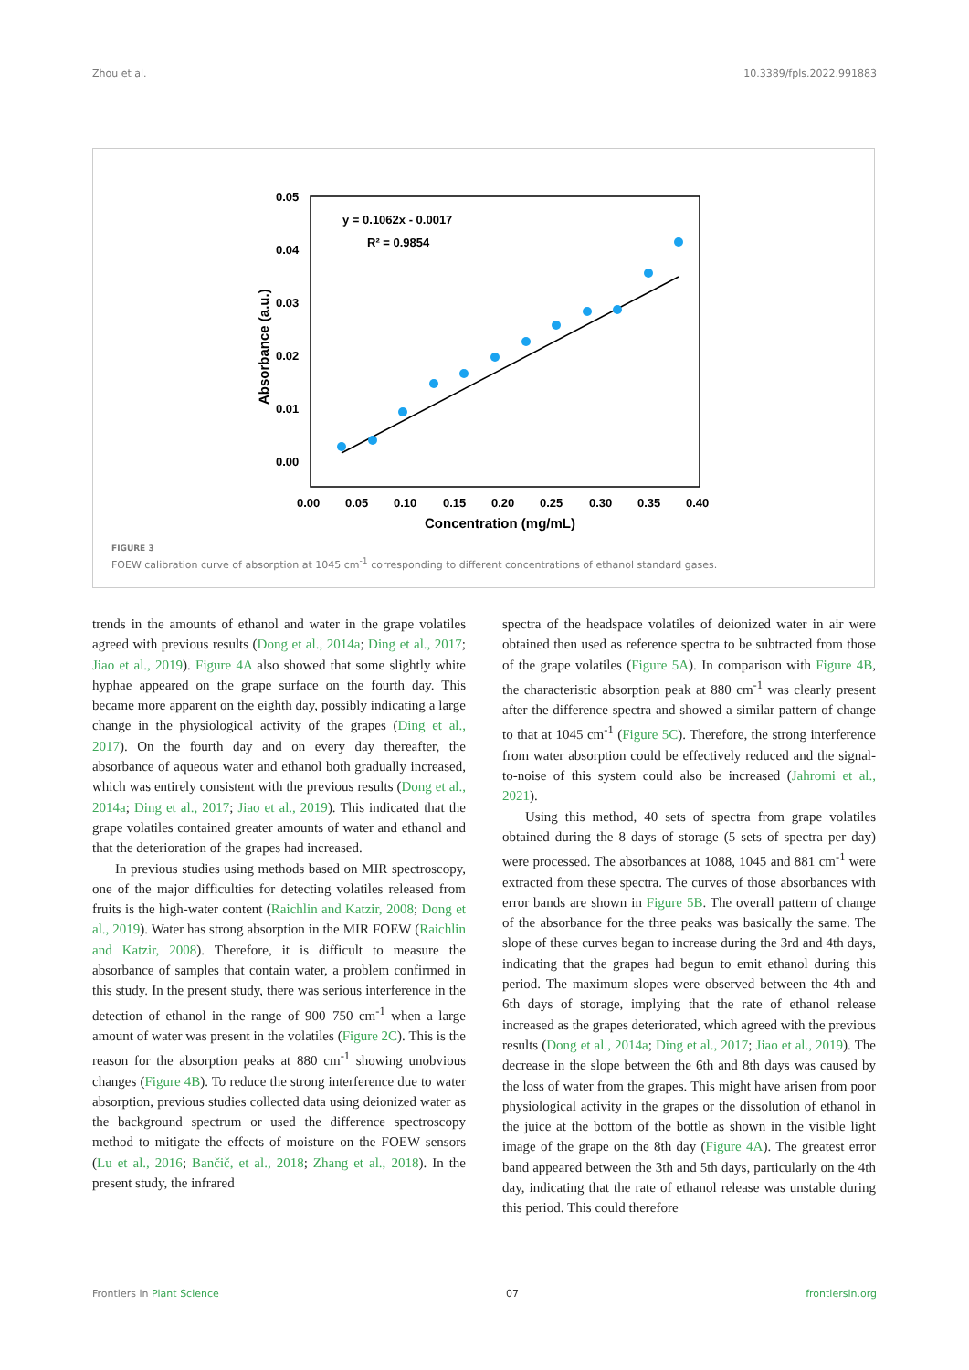Zhou et al. 10.3389/fpls.2022.991883
0.05
0.04
0.03
0.02
0.01
0.00
0.00
0.05
0.10
0.15
0.20
0.25
0.30
0.35
0.40
Concentration (mg/mL)
Absorbance (a.u.)
y = 0.1062x - 0.0017
R² = 0.9854
FIGURE 3
FOEW calibration curve of absorption at 1045 cm<sup>-1</sup> corresponding to different concentrations of ethanol standard gases.
trends in the amounts of ethanol and water in the grape volatiles agreed with previous results (Dong et al., 2014a; Ding et al., 2017; Jiao et al., 2019). Figure 4A also showed that some slightly white hyphae appeared on the grape surface on the fourth day. This became more apparent on the eighth day, possibly indicating a large change in the physiological activity of the grapes (Ding et al., 2017). On the fourth day and on every day thereafter, the absorbance of aqueous water and ethanol both gradually increased, which was entirely consistent with the previous results (Dong et al., 2014a; Ding et al., 2017; Jiao et al., 2019). This indicated that the grape volatiles contained greater amounts of water and ethanol and that the deterioration of the grapes had increased.
In previous studies using methods based on MIR spectroscopy, one of the major difficulties for detecting volatiles released from fruits is the high-water content (Raichlin and Katzir, 2008; Dong et al., 2019). Water has strong absorption in the MIR FOEW (Raichlin and Katzir, 2008). Therefore, it is difficult to measure the absorbance of samples that contain water, a problem confirmed in this study. In the present study, there was serious interference in the detection of ethanol in the range of 900–750 cm<sup>-1</sup> when a large amount of water was present in the volatiles (Figure 2C). This is the reason for the absorption peaks at 880 cm<sup>-1</sup> showing unobvious changes (Figure 4B). To reduce the strong interference due to water absorption, previous studies collected data using deionized water as the background spectrum or used the difference spectroscopy method to mitigate the effects of moisture on the FOEW sensors (Lu et al., 2016; Bančič, et al., 2018; Zhang et al., 2018). In the present study, the infrared
spectra of the headspace volatiles of deionized water in air were obtained then used as reference spectra to be subtracted from those of the grape volatiles (Figure 5A). In comparison with Figure 4B, the characteristic absorption peak at 880 cm<sup>-1</sup> was clearly present after the difference spectra and showed a similar pattern of change to that at 1045 cm<sup>-1</sup> (Figure 5C). Therefore, the strong interference from water absorption could be effectively reduced and the signal-to-noise of this system could also be increased (Jahromi et al., 2021).
Using this method, 40 sets of spectra from grape volatiles obtained during the 8 days of storage (5 sets of spectra per day) were processed. The absorbances at 1088, 1045 and 881 cm<sup>-1</sup> were extracted from these spectra. The curves of those absorbances with error bands are shown in Figure 5B. The overall pattern of change of the absorbance for the three peaks was basically the same. The slope of these curves began to increase during the 3rd and 4th days, indicating that the grapes had begun to emit ethanol during this period. The maximum slopes were observed between the 4th and 6th days of storage, implying that the rate of ethanol release increased as the grapes deteriorated, which agreed with the previous results (Dong et al., 2014a; Ding et al., 2017; Jiao et al., 2019). The decrease in the slope between the 6th and 8th days was caused by the loss of water from the grapes. This might have arisen from poor physiological activity in the grapes or the dissolution of ethanol in the juice at the bottom of the bottle as shown in the visible light image of the grape on the 8th day (Figure 4A). The greatest error band appeared between the 3th and 5th days, particularly on the 4th day, indicating that the rate of ethanol release was unstable during this period. This could therefore
Frontiers in Plant Science 07 frontiersin.org